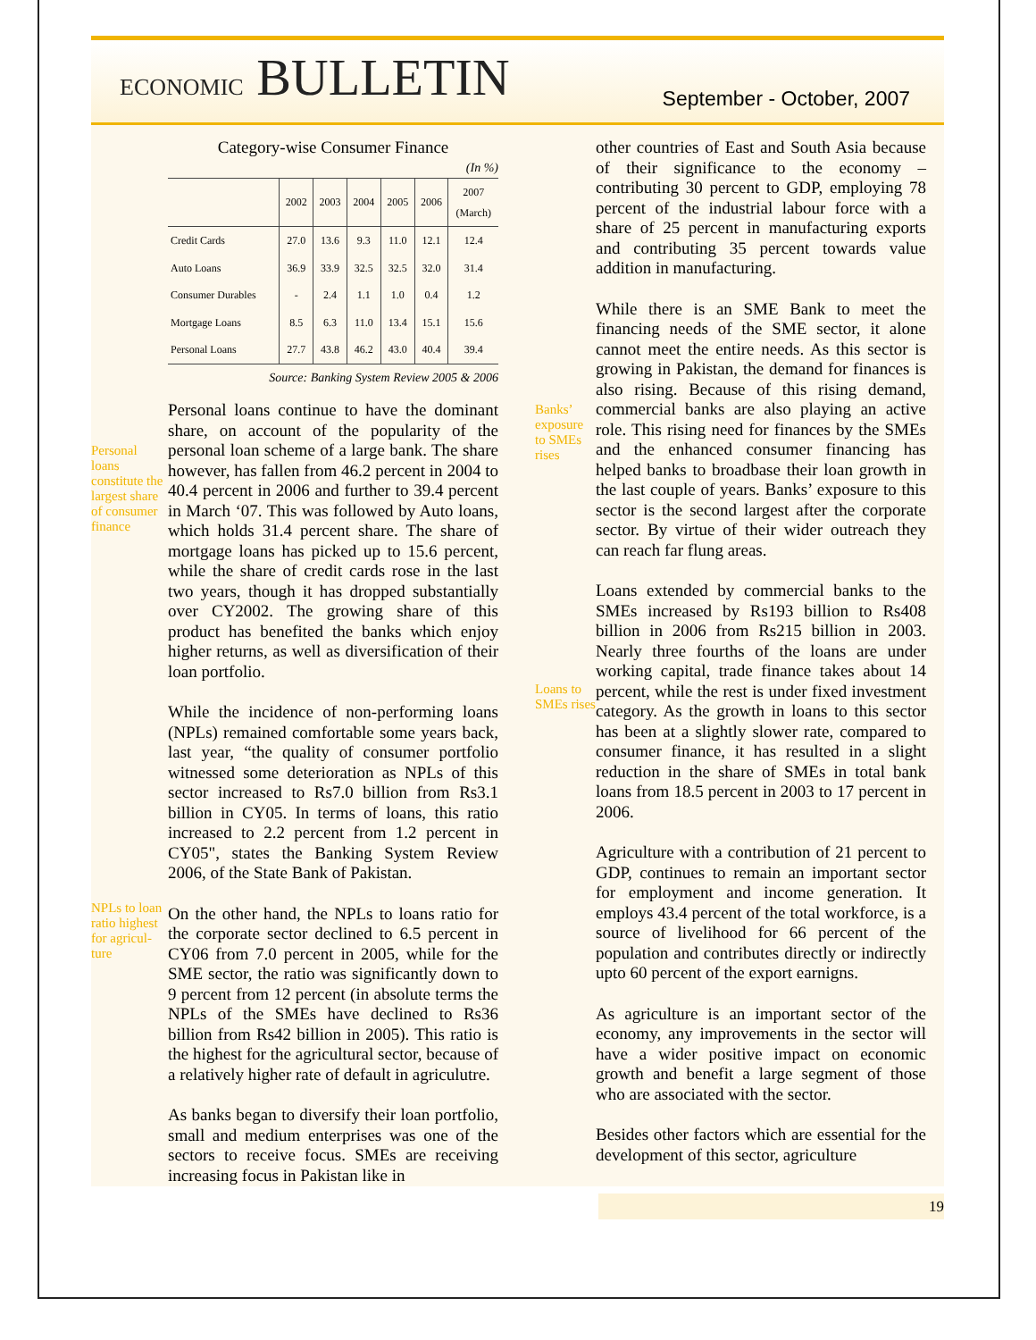ECONOMIC BULLETIN September - October, 2007
Personal loans constitute the largest share of consumer finance
NPLs to loan ratio highest for agricul-ture
Category-wise Consumer Finance
(In %)
| | 2002 | 2003 | 2004 | 2005 | 2006 | 2007 (March) |
| --- | --- | --- | --- | --- | --- | --- |
| Credit Cards | 27.0 | 13.6 | 9.3 | 11.0 | 12.1 | 12.4 |
| Auto Loans | 36.9 | 33.9 | 32.5 | 32.5 | 32.0 | 31.4 |
| Consumer Durables | - | 2.4 | 1.1 | 1.0 | 0.4 | 1.2 |
| Mortgage Loans | 8.5 | 6.3 | 11.0 | 13.4 | 15.1 | 15.6 |
| Personal Loans | 27.7 | 43.8 | 46.2 | 43.0 | 40.4 | 39.4 |
Source: Banking System Review 2005 & 2006
Personal loans continue to have the dominant share, on account of the popularity of the personal loan scheme of a large bank. The share however, has fallen from 46.2 percent in 2004 to 40.4 percent in 2006 and further to 39.4 percent in March ‘07. This was followed by Auto loans, which holds 31.4 percent share. The share of mortgage loans has picked up to 15.6 percent, while the share of credit cards rose in the last two years, though it has dropped substantially over CY2002. The growing share of this product has benefited the banks which enjoy higher returns, as well as diversification of their loan portfolio.
While the incidence of non-performing loans (NPLs) remained comfortable some years back, last year, “the quality of consumer portfolio witnessed some deterioration as NPLs of this sector increased to Rs7.0 billion from Rs3.1 billion in CY05. In terms of loans, this ratio increased to 2.2 percent from 1.2 percent in CY05", states the Banking System Review 2006, of the State Bank of Pakistan.
On the other hand, the NPLs to loans ratio for the corporate sector declined to 6.5 percent in CY06 from 7.0 percent in 2005, while for the SME sector, the ratio was significantly down to 9 percent from 12 percent (in absolute terms the NPLs of the SMEs have declined to Rs36 billion from Rs42 billion in 2005). This ratio is the highest for the agricultural sector, because of a relatively higher rate of default in agriculutre.
As banks began to diversify their loan portfolio, small and medium enterprises was one of the sectors to receive focus. SMEs are receiving increasing focus in Pakistan like in
Banks’ exposure to SMEs rises
Loans to SMEs rises
other countries of East and South Asia because of their significance to the economy – contributing 30 percent to GDP, employing 78 percent of the industrial labour force with a share of 25 percent in manufacturing exports and contributing 35 percent towards value addition in manufacturing.
While there is an SME Bank to meet the financing needs of the SME sector, it alone cannot meet the entire needs. As this sector is growing in Pakistan, the demand for finances is also rising. Because of this rising demand, commercial banks are also playing an active role. This rising need for finances by the SMEs and the enhanced consumer financing has helped banks to broadbase their loan growth in the last couple of years. Banks’ exposure to this sector is the second largest after the corporate sector. By virtue of their wider outreach they can reach far flung areas.
Loans extended by commercial banks to the SMEs increased by Rs193 billion to Rs408 billion in 2006 from Rs215 billion in 2003. Nearly three fourths of the loans are under working capital, trade finance takes about 14 percent, while the rest is under fixed investment category. As the growth in loans to this sector has been at a slightly slower rate, compared to consumer finance, it has resulted in a slight reduction in the share of SMEs in total bank loans from 18.5 percent in 2003 to 17 percent in 2006.
Agriculture with a contribution of 21 percent to GDP, continues to remain an important sector for employment and income generation. It employs 43.4 percent of the total workforce, is a source of livelihood for 66 percent of the population and contributes directly or indirectly upto 60 percent of the export earnigns.
As agriculture is an important sector of the economy, any improvements in the sector will have a wider positive impact on economic growth and benefit a large segment of those who are associated with the sector.
Besides other factors which are essential for the development of this sector, agriculture
19